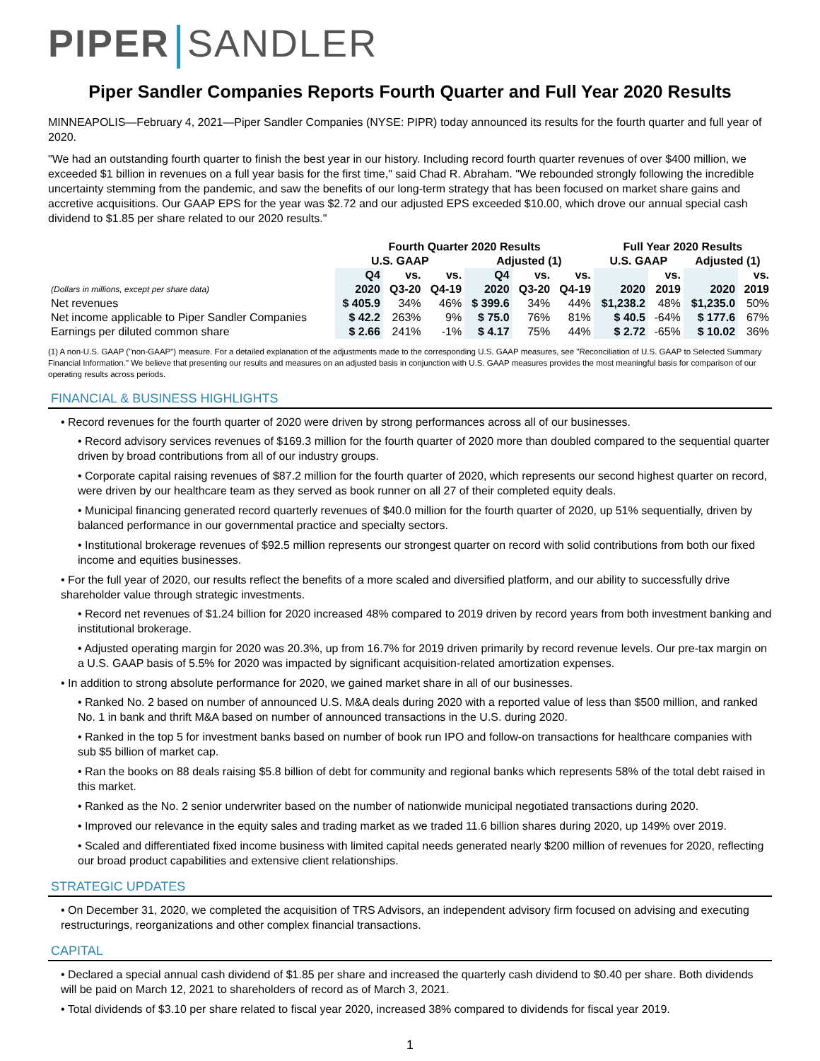PIPER SANDLER
Piper Sandler Companies Reports Fourth Quarter and Full Year 2020 Results
MINNEAPOLIS—February 4, 2021—Piper Sandler Companies (NYSE: PIPR) today announced its results for the fourth quarter and full year of 2020.
"We had an outstanding fourth quarter to finish the best year in our history. Including record fourth quarter revenues of over $400 million, we exceeded $1 billion in revenues on a full year basis for the first time," said Chad R. Abraham. "We rebounded strongly following the incredible uncertainty stemming from the pandemic, and saw the benefits of our long-term strategy that has been focused on market share gains and accretive acquisitions. Our GAAP EPS for the year was $2.72 and our adjusted EPS exceeded $10.00, which drove our annual special cash dividend to $1.85 per share related to our 2020 results."
| | Fourth Quarter 2020 Results | | | | | | Full Year 2020 Results | | | |
| --- | --- | --- | --- | --- | --- | --- | --- | --- | --- | --- |
| | U.S. GAAP | | | Adjusted (1) | | | U.S. GAAP | | Adjusted (1) | |
| | Q4 | vs. | vs. | Q4 | vs. | vs. | | vs. | | vs. |
| (Dollars in millions, except per share data) | 2020 | Q3-20 | Q4-19 | 2020 | Q3-20 | Q4-19 | 2020 | 2019 | 2020 | 2019 |
| Net revenues | $ 405.9 | 34% | 46% | $ 399.6 | 34% | 44% | $1,238.2 | 48% | $1,235.0 | 50% |
| Net income applicable to Piper Sandler Companies | $ 42.2 | 263% | 9% | $ 75.0 | 76% | 81% | $ 40.5 | -64% | $ 177.6 | 67% |
| Earnings per diluted common share | $ 2.66 | 241% | -1% | $ 4.17 | 75% | 44% | $ 2.72 | -65% | $ 10.02 | 36% |
(1) A non-U.S. GAAP ("non-GAAP") measure. For a detailed explanation of the adjustments made to the corresponding U.S. GAAP measures, see "Reconciliation of U.S. GAAP to Selected Summary Financial Information." We believe that presenting our results and measures on an adjusted basis in conjunction with U.S. GAAP measures provides the most meaningful basis for comparison of our operating results across periods.
FINANCIAL & BUSINESS HIGHLIGHTS
• Record revenues for the fourth quarter of 2020 were driven by strong performances across all of our businesses.
• Record advisory services revenues of $169.3 million for the fourth quarter of 2020 more than doubled compared to the sequential quarter driven by broad contributions from all of our industry groups.
• Corporate capital raising revenues of $87.2 million for the fourth quarter of 2020, which represents our second highest quarter on record, were driven by our healthcare team as they served as book runner on all 27 of their completed equity deals.
• Municipal financing generated record quarterly revenues of $40.0 million for the fourth quarter of 2020, up 51% sequentially, driven by balanced performance in our governmental practice and specialty sectors.
• Institutional brokerage revenues of $92.5 million represents our strongest quarter on record with solid contributions from both our fixed income and equities businesses.
• For the full year of 2020, our results reflect the benefits of a more scaled and diversified platform, and our ability to successfully drive shareholder value through strategic investments.
• Record net revenues of $1.24 billion for 2020 increased 48% compared to 2019 driven by record years from both investment banking and institutional brokerage.
• Adjusted operating margin for 2020 was 20.3%, up from 16.7% for 2019 driven primarily by record revenue levels. Our pre-tax margin on a U.S. GAAP basis of 5.5% for 2020 was impacted by significant acquisition-related amortization expenses.
• In addition to strong absolute performance for 2020, we gained market share in all of our businesses.
• Ranked No. 2 based on number of announced U.S. M&A deals during 2020 with a reported value of less than $500 million, and ranked No. 1 in bank and thrift M&A based on number of announced transactions in the U.S. during 2020.
• Ranked in the top 5 for investment banks based on number of book run IPO and follow-on transactions for healthcare companies with sub $5 billion of market cap.
• Ran the books on 88 deals raising $5.8 billion of debt for community and regional banks which represents 58% of the total debt raised in this market.
• Ranked as the No. 2 senior underwriter based on the number of nationwide municipal negotiated transactions during 2020.
• Improved our relevance in the equity sales and trading market as we traded 11.6 billion shares during 2020, up 149% over 2019.
• Scaled and differentiated fixed income business with limited capital needs generated nearly $200 million of revenues for 2020, reflecting our broad product capabilities and extensive client relationships.
STRATEGIC UPDATES
• On December 31, 2020, we completed the acquisition of TRS Advisors, an independent advisory firm focused on advising and executing restructurings, reorganizations and other complex financial transactions.
CAPITAL
• Declared a special annual cash dividend of $1.85 per share and increased the quarterly cash dividend to $0.40 per share. Both dividends will be paid on March 12, 2021 to shareholders of record as of March 3, 2021.
• Total dividends of $3.10 per share related to fiscal year 2020, increased 38% compared to dividends for fiscal year 2019.
1